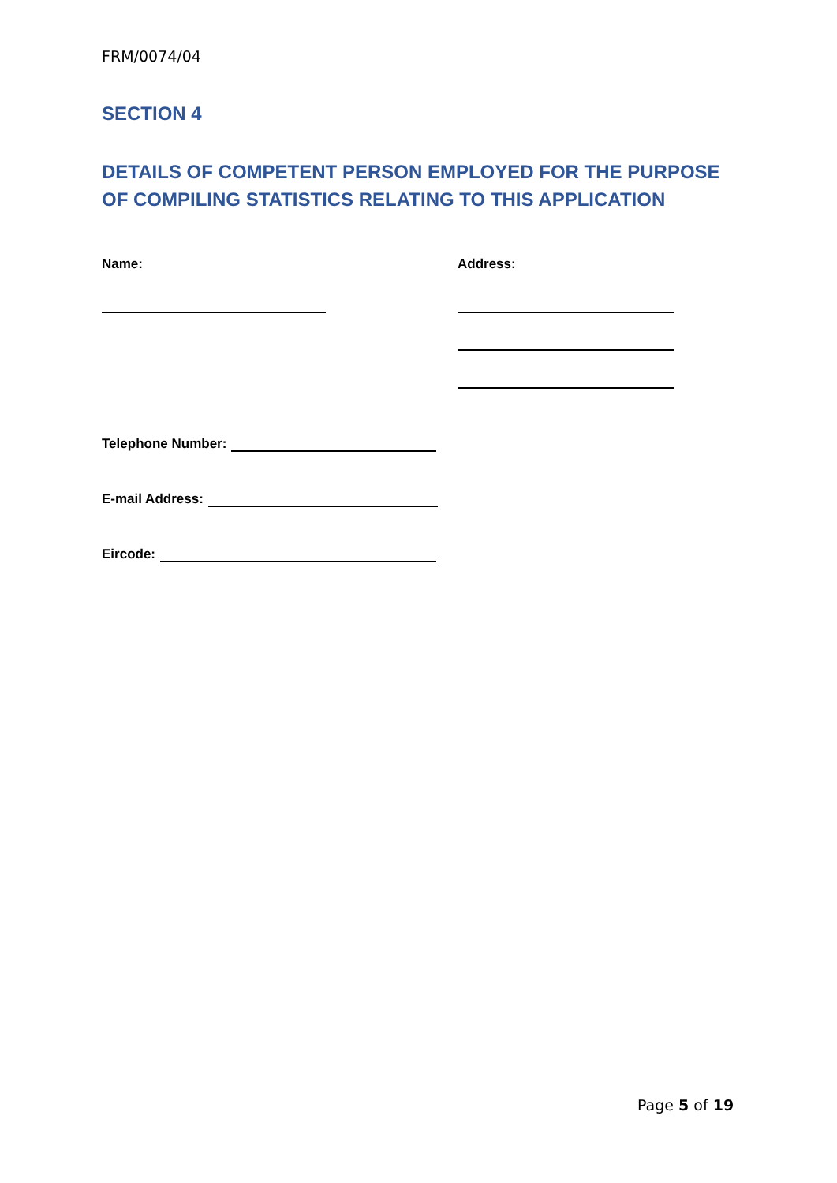FRM/0074/04
SECTION 4
DETAILS OF COMPETENT PERSON EMPLOYED FOR THE PURPOSE OF COMPILING STATISTICS RELATING TO THIS APPLICATION
Name: Address:
Telephone Number:
E-mail Address:
Eircode:
Page 5 of 19